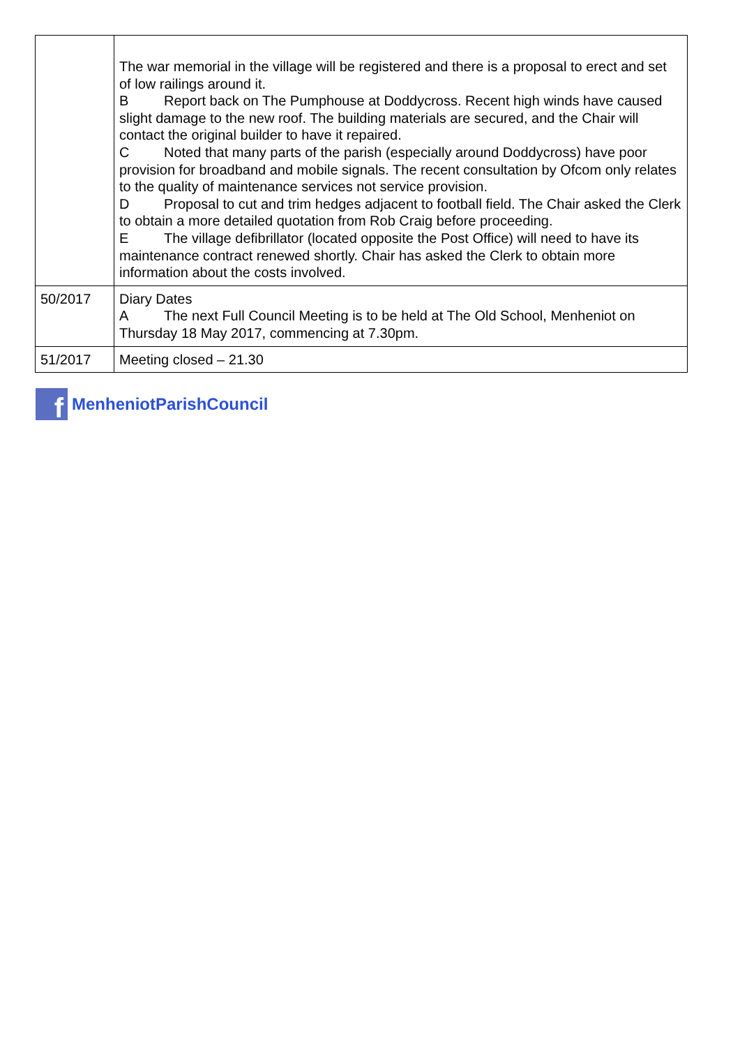| | The war memorial in the village will be registered and there is a proposal to erect and set of low railings around it. B Report back on The Pumphouse at Doddycross. Recent high winds have caused slight damage to the new roof. The building materials are secured, and the Chair will contact the original builder to have it repaired. C Noted that many parts of the parish (especially around Doddycross) have poor provision for broadband and mobile signals. The recent consultation by Ofcom only relates to the quality of maintenance services not service provision. D Proposal to cut and trim hedges adjacent to football field. The Chair asked the Clerk to obtain a more detailed quotation from Rob Craig before proceeding. E The village defibrillator (located opposite the Post Office) will need to have its maintenance contract renewed shortly. Chair has asked the Clerk to obtain more information about the costs involved. |
| 50/2017 | Diary Dates A The next Full Council Meeting is to be held at The Old School, Menheniot on Thursday 18 May 2017, commencing at 7.30pm. |
| 51/2017 | Meeting closed – 21.30 |
f
MenheniotParishCouncil